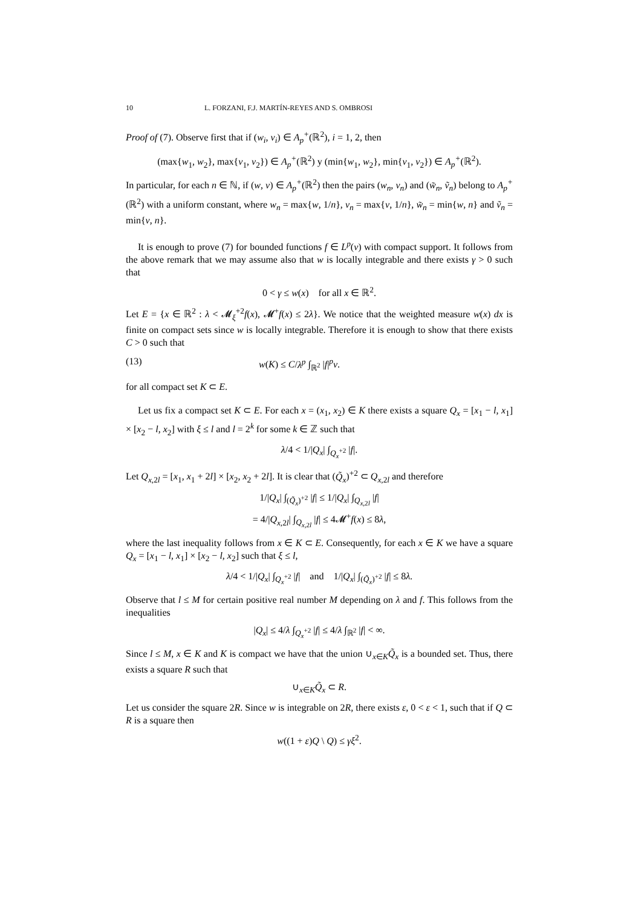10 L. FORZANI, F.J. MARTÍN-REYES AND S. OMBROSI
Proof of (7). Observe first that if (w<sub>i</sub>, v<sub>i</sub>) ∈ A<sub>p</sub><sup>+</sup>(ℝ<sup>2</sup>), i = 1, 2, then
(max{w<sub>1</sub>, w<sub>2</sub>}, max{v<sub>1</sub>, v<sub>2</sub>}) ∈ A<sub>p</sub><sup>+</sup>(ℝ<sup>2</sup>) y (min{w<sub>1</sub>, w<sub>2</sub>}, min{v<sub>1</sub>, v<sub>2</sub>}) ∈ A<sub>p</sub><sup>+</sup>(ℝ<sup>2</sup>).
In particular, for each n ∈ ℕ, if (w, v) ∈ A<sub>p</sub><sup>+</sup>(ℝ<sup>2</sup>) then the pairs (w<sub>n</sub>, v<sub>n</sub>) and (w̃<sub>n</sub>, ṽ<sub>n</sub>) belong to A<sub>p</sub><sup>+</sup>(ℝ<sup>2</sup>) with a uniform constant, where w<sub>n</sub> = max{w, 1/n}, v<sub>n</sub> = max{v, 1/n}, w̃<sub>n</sub> = min{w, n} and ṽ<sub>n</sub> = min{v, n}.
It is enough to prove (7) for bounded functions f ∈ L<sup>p</sup>(v) with compact support. It follows from the above remark that we may assume also that w is locally integrable and there exists γ > 0 such that
0 < γ ≤ w(x) for all x ∈ ℝ<sup>2</sup>.
Let E = {x ∈ ℝ<sup>2</sup> : λ < 𝓜<sub>ξ</sub><sup>+2</sup>f(x), 𝓜<sup>+</sup>f(x) ≤ 2λ}. We notice that the weighted measure w(x) dx is finite on compact sets since w is locally integrable. Therefore it is enough to show that there exists C > 0 such that
(13) w(K) ≤ C/λ<sup>p</sup> ∫<sub>ℝ<sup>2</sup></sub> |f|<sup>p</sup>v.
for all compact set K ⊂ E.
Let us fix a compact set K ⊂ E. For each x = (x<sub>1</sub>, x<sub>2</sub>) ∈ K there exists a square Q<sub>x</sub> = [x<sub>1</sub> − l, x<sub>1</sub>] × [x<sub>2</sub> − l, x<sub>2</sub>] with ξ ≤ l and l = 2<sup>k</sup> for some k ∈ ℤ such that
λ/4 < 1/|Q<sub>x</sub>| ∫<sub>Q<sub>x</sub><sup>+2</sup></sub> |f|.
Let Q<sub>x,2l</sub> = [x<sub>1</sub>, x<sub>1</sub> + 2l] × [x<sub>2</sub>, x<sub>2</sub> + 2l]. It is clear that (Q̃<sub>x</sub>)<sup>+2</sup> ⊂ Q<sub>x,2l</sub> and therefore
1/|Q<sub>x</sub>| ∫<sub>(Q̃<sub>x</sub>)<sup>+2</sup></sub> |f| ≤ 1/|Q<sub>x</sub>| ∫<sub>Q<sub>x,2l</sub></sub> |f|
= 4/|Q<sub>x,2l</sub>| ∫<sub>Q<sub>x,2l</sub></sub> |f| ≤ 4𝓜<sup>+</sup>f(x) ≤ 8λ,
where the last inequality follows from x ∈ K ⊂ E. Consequently, for each x ∈ K we have a square Q<sub>x</sub> = [x<sub>1</sub> − l, x<sub>1</sub>] × [x<sub>2</sub> − l, x<sub>2</sub>] such that ξ ≤ l,
λ/4 < 1/|Q<sub>x</sub>| ∫<sub>Q<sub>x</sub><sup>+2</sup></sub> |f| and 1/|Q<sub>x</sub>| ∫<sub>(Q̃<sub>x</sub>)<sup>+2</sup></sub> |f| ≤ 8λ.
Observe that l ≤ M for certain positive real number M depending on λ and f. This follows from the inequalities
|Q<sub>x</sub>| ≤ 4/λ ∫<sub>Q<sub>x</sub><sup>+2</sup></sub> |f| ≤ 4/λ ∫<sub>ℝ<sup>2</sup></sub> |f| < ∞.
Since l ≤ M, x ∈ K and K is compact we have that the union ∪<sub>x∈K</sub>Q̃<sub>x</sub> is a bounded set. Thus, there exists a square R such that
∪<sub>x∈K</sub>Q̃<sub>x</sub> ⊂ R.
Let us consider the square 2R. Since w is integrable on 2R, there exists ε, 0 < ε < 1, such that if Q ⊂ R is a square then
w((1 + ε)Q \ Q) ≤ γξ<sup>2</sup>.